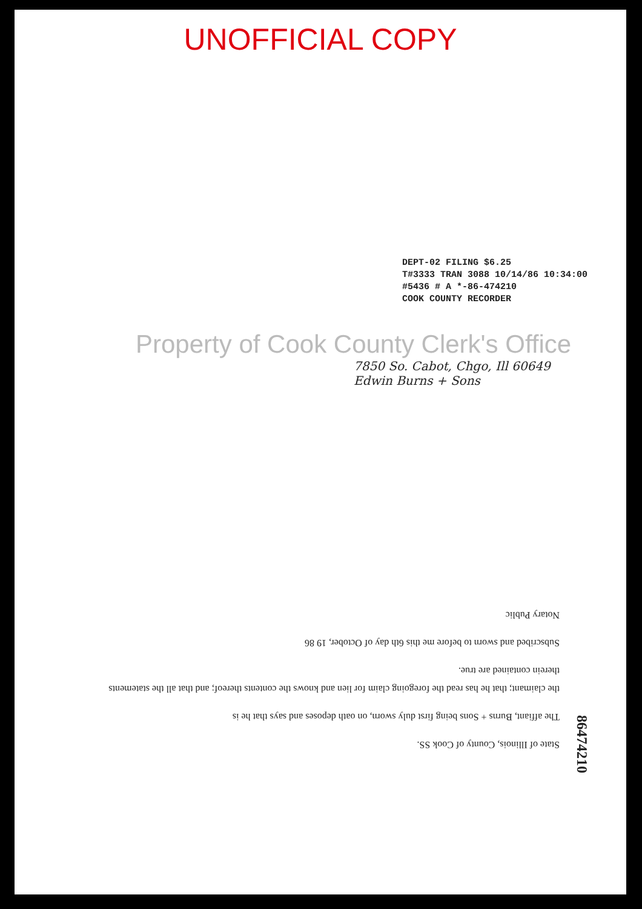UNOFFICIAL COPY
DEPT-02 FILING $6.25
T#3333 TRAN 3088 10/14/86 10:34:00
#5436 # A *-86-474210
COOK COUNTY RECORDER
Property of Cook County Clerk's Office
7850 So. Cabot, Chgo, Ill 60649
Edwin Burns + Sons
State of Illinois, County of Cook SS.
The affiant, Burns + Sons being first duly sworn, on oath deposes and says that he is
the claimant; that he has read the foregoing claim for lien and knows the contents thereof; and that all the statements therein contained are true.
Subscribed and sworn to before me this 6th day of October, 19 86
Notary Public
86474210